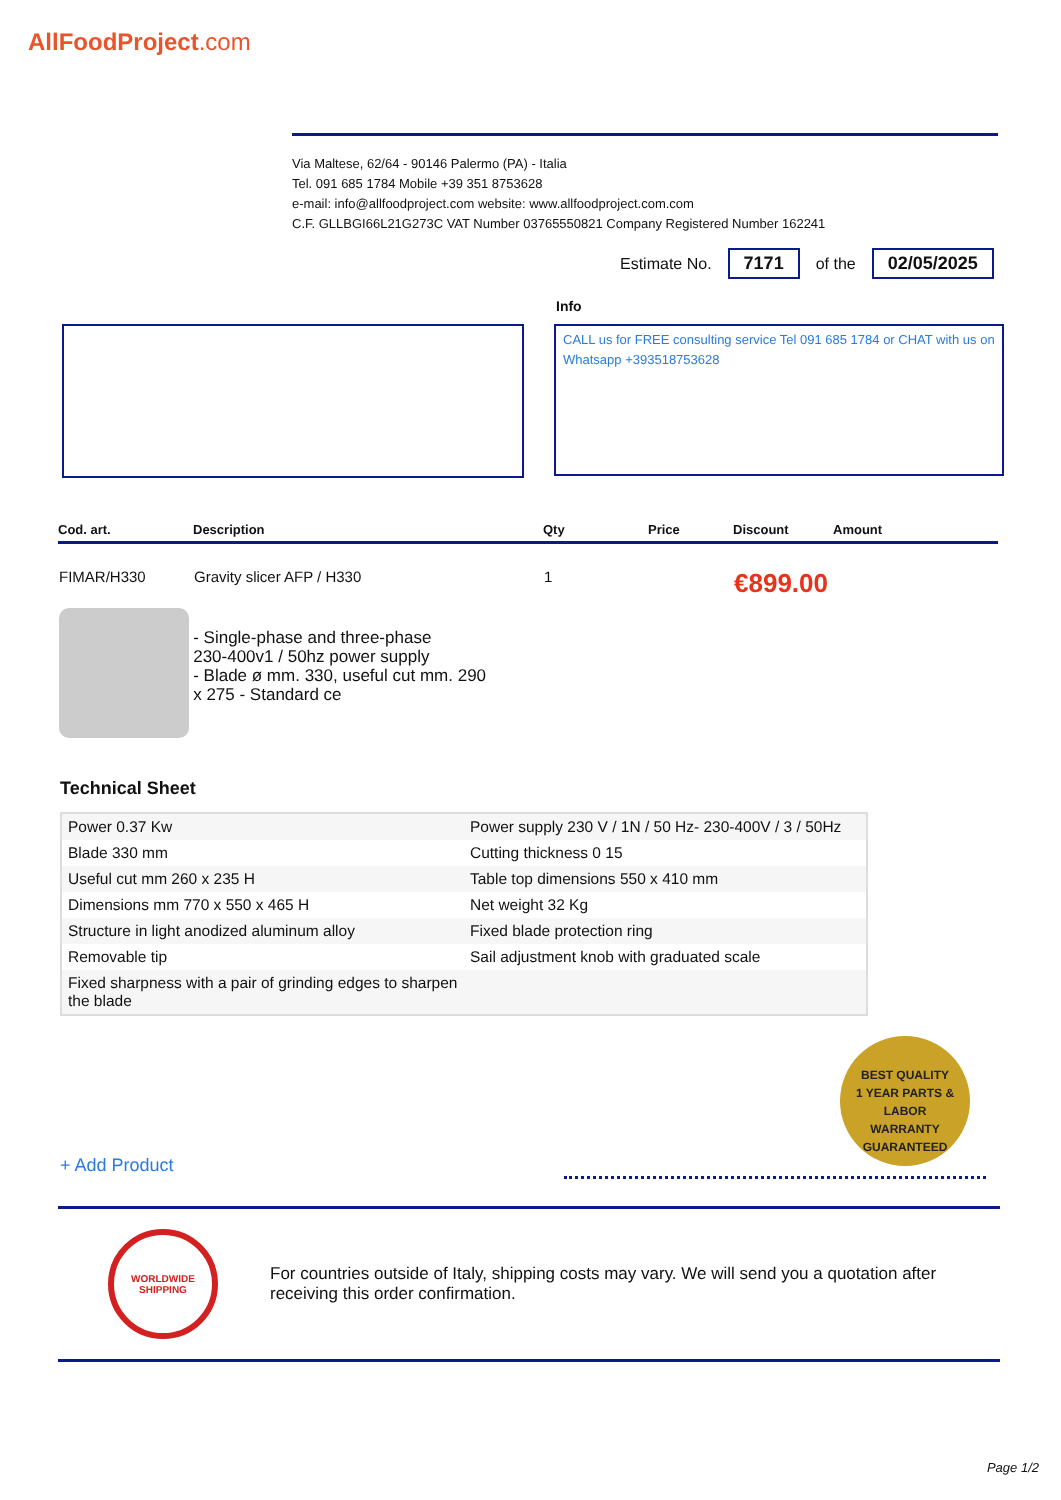AllFoodProject.com
Via Maltese, 62/64 - 90146 Palermo (PA) - Italia
Tel. 091 685 1784 Mobile +39 351 8753628
e-mail: info@allfoodproject.com website: www.allfoodproject.com.com
C.F. GLLBGI66L21G273C VAT Number 03765550821 Company Registered Number 162241
Estimate No. 7171 of the 02/05/2025
Info
CALL us for FREE consulting service Tel 091 685 1784 or CHAT with us on Whatsapp +393518753628
| Cod. art. | Description | Qty | Price | Discount | Amount |
| --- | --- | --- | --- | --- | --- |
| FIMAR/H330 | Gravity slicer AFP / H330 | 1 | | €899.00 | |
| - Single-phase and three-phase 230-400v1 / 50hz power supply - Blade ø mm. 330, useful cut mm. 290 x 275 - Standard ce | | | | | |
Technical Sheet
| Power 0.37 Kw | Power supply 230 V / 1N / 50 Hz- 230-400V / 3 / 50Hz |
| Blade 330 mm | Cutting thickness 0 15 |
| Useful cut mm 260 x 235 H | Table top dimensions 550 x 410 mm |
| Dimensions mm 770 x 550 x 465 H | Net weight 32 Kg |
| Structure in light anodized aluminum alloy | Fixed blade protection ring |
| Removable tip | Sail adjustment knob with graduated scale |
| Fixed sharpness with a pair of grinding edges to sharpen the blade | |
BEST QUALITY
1 YEAR PARTS & LABOR
WARRANTY
GUARANTEED
+ Add Product
WORLDWIDE SHIPPING
For countries outside of Italy, shipping costs may vary. We will send you a quotation after receiving this order confirmation.
Page 1/2